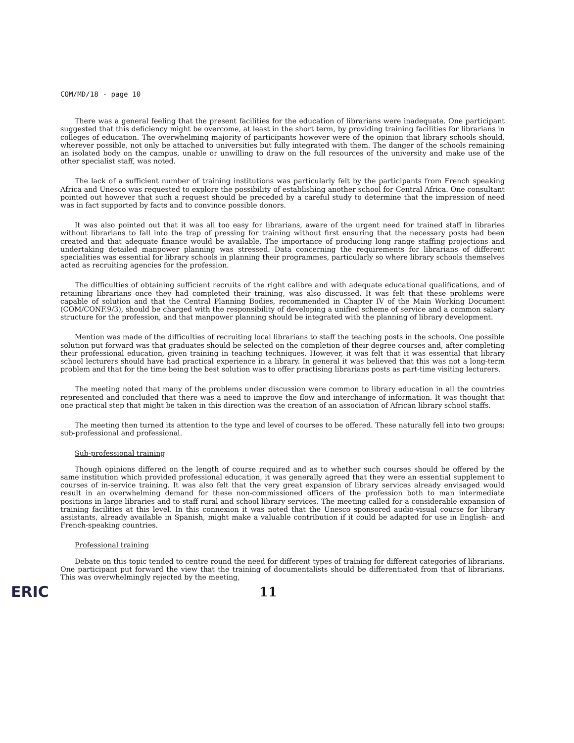COM/MD/18 - page 10
There was a general feeling that the present facilities for the education of librarians were inadequate. One participant suggested that this deficiency might be overcome, at least in the short term, by providing training facilities for librarians in colleges of education. The overwhelming majority of participants however were of the opinion that library schools should, wherever possible, not only be attached to universities but fully integrated with them. The danger of the schools remaining an isolated body on the campus, unable or unwilling to draw on the full resources of the university and make use of the other specialist staff, was noted.
The lack of a sufficient number of training institutions was particularly felt by the participants from French speaking Africa and Unesco was requested to explore the possibility of establishing another school for Central Africa. One consultant pointed out however that such a request should be preceded by a careful study to determine that the impression of need was in fact supported by facts and to convince possible donors.
It was also pointed out that it was all too easy for librarians, aware of the urgent need for trained staff in libraries without librarians to fall into the trap of pressing for training without first ensuring that the necessary posts had been created and that adequate finance would be available. The importance of producing long range staffing projections and undertaking detailed manpower planning was stressed. Data concerning the requirements for librarians of different specialities was essential for library schools in planning their programmes, particularly so where library schools themselves acted as recruiting agencies for the profession.
The difficulties of obtaining sufficient recruits of the right calibre and with adequate educational qualifications, and of retaining librarians once they had completed their training, was also discussed. It was felt that these problems were capable of solution and that the Central Planning Bodies, recommended in Chapter IV of the Main Working Document (COM/CONF.9/3), should be charged with the responsibility of developing a unified scheme of service and a common salary structure for the profession, and that manpower planning should be integrated with the planning of library development.
Mention was made of the difficulties of recruiting local librarians to staff the teaching posts in the schools. One possible solution put forward was that graduates should be selected on the completion of their degree courses and, after completing their professional education, given training in teaching techniques. However, it was felt that it was essential that library school lecturers should have had practical experience in a library. In general it was believed that this was not a long-term problem and that for the time being the best solution was to offer practising librarians posts as part-time visiting lecturers.
The meeting noted that many of the problems under discussion were common to library education in all the countries represented and concluded that there was a need to improve the flow and interchange of information. It was thought that one practical step that might be taken in this direction was the creation of an association of African library school staffs.
The meeting then turned its attention to the type and level of courses to be offered. These naturally fell into two groups: sub-professional and professional.
Sub-professional training
Though opinions differed on the length of course required and as to whether such courses should be offered by the same institution which provided professional education, it was generally agreed that they were an essential supplement to courses of in-service training. It was also felt that the very great expansion of library services already envisaged would result in an overwhelming demand for these non-commissioned officers of the profession both to man intermediate positions in large libraries and to staff rural and school library services. The meeting called for a considerable expansion of training facilities at this level. In this connexion it was noted that the Unesco sponsored audio-visual course for library assistants, already available in Spanish, might make a valuable contribution if it could be adapted for use in English- and French-speaking countries.
Professional training
Debate on this topic tended to centre round the need for different types of training for different categories of librarians. One participant put forward the view that the training of documentalists should be differentiated from that of librarians. This was overwhelmingly rejected by the meeting,
ERIC 11